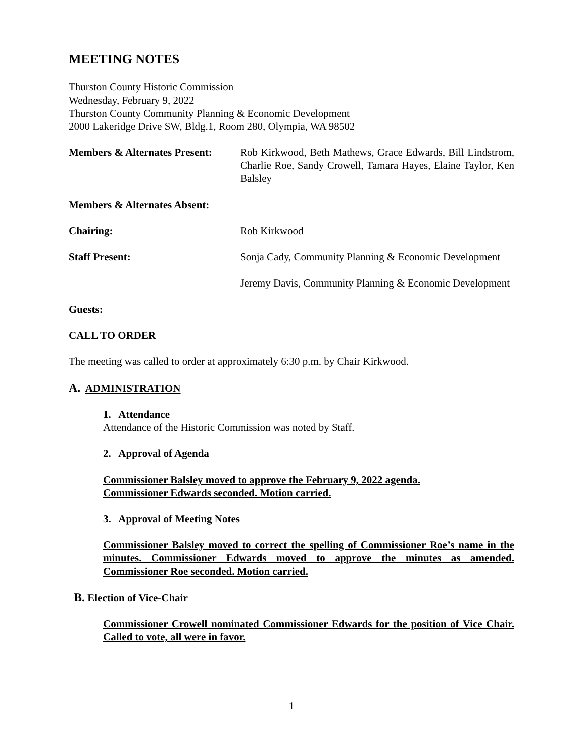MEETING NOTES
Thurston County Historic Commission
Wednesday, February 9, 2022
Thurston County Community Planning & Economic Development
2000 Lakeridge Drive SW, Bldg.1, Room 280, Olympia, WA 98502
Members & Alternates Present:
Rob Kirkwood, Beth Mathews, Grace Edwards, Bill Lindstrom, Charlie Roe, Sandy Crowell, Tamara Hayes, Elaine Taylor, Ken Balsley
Members & Alternates Absent:
Chairing: Rob Kirkwood
Staff Present: Sonja Cady, Community Planning & Economic Development
Jeremy Davis, Community Planning & Economic Development
Guests:
CALL TO ORDER
The meeting was called to order at approximately 6:30 p.m. by Chair Kirkwood.
A. ADMINISTRATION
1. Attendance
Attendance of the Historic Commission was noted by Staff.
2. Approval of Agenda
Commissioner Balsley moved to approve the February 9, 2022 agenda.
Commissioner Edwards seconded. Motion carried.
3. Approval of Meeting Notes
Commissioner Balsley moved to correct the spelling of Commissioner Roe’s name in the minutes. Commissioner Edwards moved to approve the minutes as amended. Commissioner Roe seconded. Motion carried.
B. Election of Vice-Chair
Commissioner Crowell nominated Commissioner Edwards for the position of Vice Chair. Called to vote, all were in favor.
1